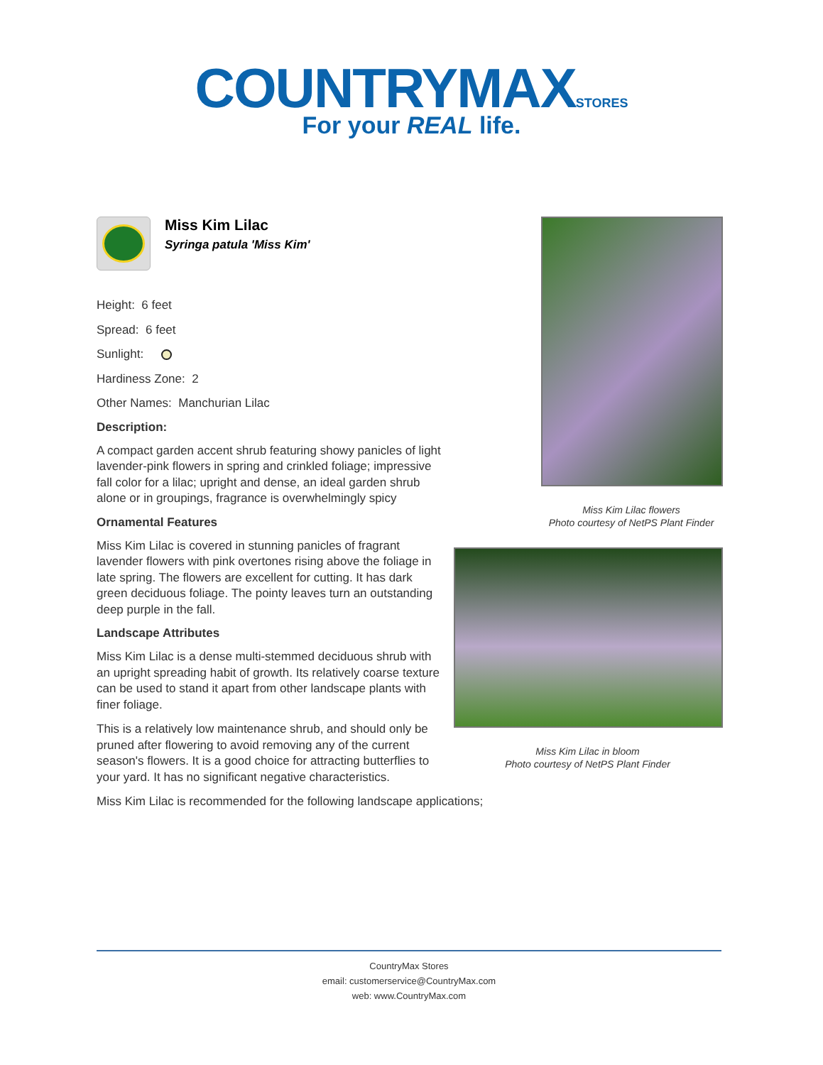COUNTRYMAXSTORES
For your REAL life.
Miss Kim Lilac
Syringa patula 'Miss Kim'
Height: 6 feet
Spread: 6 feet
Sunlight:
Hardiness Zone: 2
Other Names: Manchurian Lilac
Description:
A compact garden accent shrub featuring showy panicles of light lavender-pink flowers in spring and crinkled foliage; impressive fall color for a lilac; upright and dense, an ideal garden shrub alone or in groupings, fragrance is overwhelmingly spicy
Ornamental Features
Miss Kim Lilac is covered in stunning panicles of fragrant lavender flowers with pink overtones rising above the foliage in late spring. The flowers are excellent for cutting. It has dark green deciduous foliage. The pointy leaves turn an outstanding deep purple in the fall.
Landscape Attributes
Miss Kim Lilac is a dense multi-stemmed deciduous shrub with an upright spreading habit of growth. Its relatively coarse texture can be used to stand it apart from other landscape plants with finer foliage.
This is a relatively low maintenance shrub, and should only be pruned after flowering to avoid removing any of the current season's flowers. It is a good choice for attracting butterflies to your yard. It has no significant negative characteristics.
Miss Kim Lilac is recommended for the following landscape applications;
Miss Kim Lilac flowers
Photo courtesy of NetPS Plant Finder
Miss Kim Lilac in bloom
Photo courtesy of NetPS Plant Finder
CountryMax Stores
email: customerservice@CountryMax.com
web: www.CountryMax.com